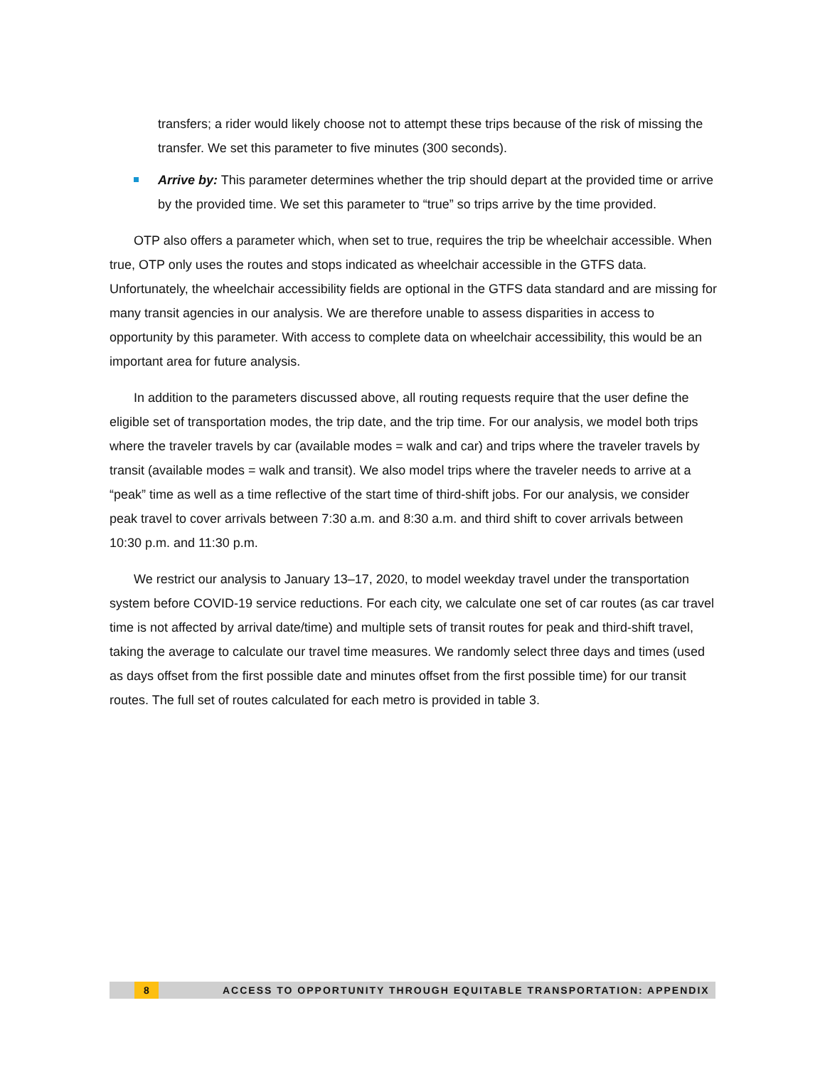transfers; a rider would likely choose not to attempt these trips because of the risk of missing the transfer. We set this parameter to five minutes (300 seconds).
Arrive by: This parameter determines whether the trip should depart at the provided time or arrive by the provided time. We set this parameter to “true” so trips arrive by the time provided.
OTP also offers a parameter which, when set to true, requires the trip be wheelchair accessible. When true, OTP only uses the routes and stops indicated as wheelchair accessible in the GTFS data. Unfortunately, the wheelchair accessibility fields are optional in the GTFS data standard and are missing for many transit agencies in our analysis. We are therefore unable to assess disparities in access to opportunity by this parameter. With access to complete data on wheelchair accessibility, this would be an important area for future analysis.
In addition to the parameters discussed above, all routing requests require that the user define the eligible set of transportation modes, the trip date, and the trip time. For our analysis, we model both trips where the traveler travels by car (available modes = walk and car) and trips where the traveler travels by transit (available modes = walk and transit). We also model trips where the traveler needs to arrive at a “peak” time as well as a time reflective of the start time of third-shift jobs. For our analysis, we consider peak travel to cover arrivals between 7:30 a.m. and 8:30 a.m. and third shift to cover arrivals between 10:30 p.m. and 11:30 p.m.
We restrict our analysis to January 13–17, 2020, to model weekday travel under the transportation system before COVID-19 service reductions. For each city, we calculate one set of car routes (as car travel time is not affected by arrival date/time) and multiple sets of transit routes for peak and third-shift travel, taking the average to calculate our travel time measures. We randomly select three days and times (used as days offset from the first possible date and minutes offset from the first possible time) for our transit routes. The full set of routes calculated for each metro is provided in table 3.
8 ACCESS TO OPPORTUNITY THROUGH EQUITABLE TRANSPORTATION: APPENDIX